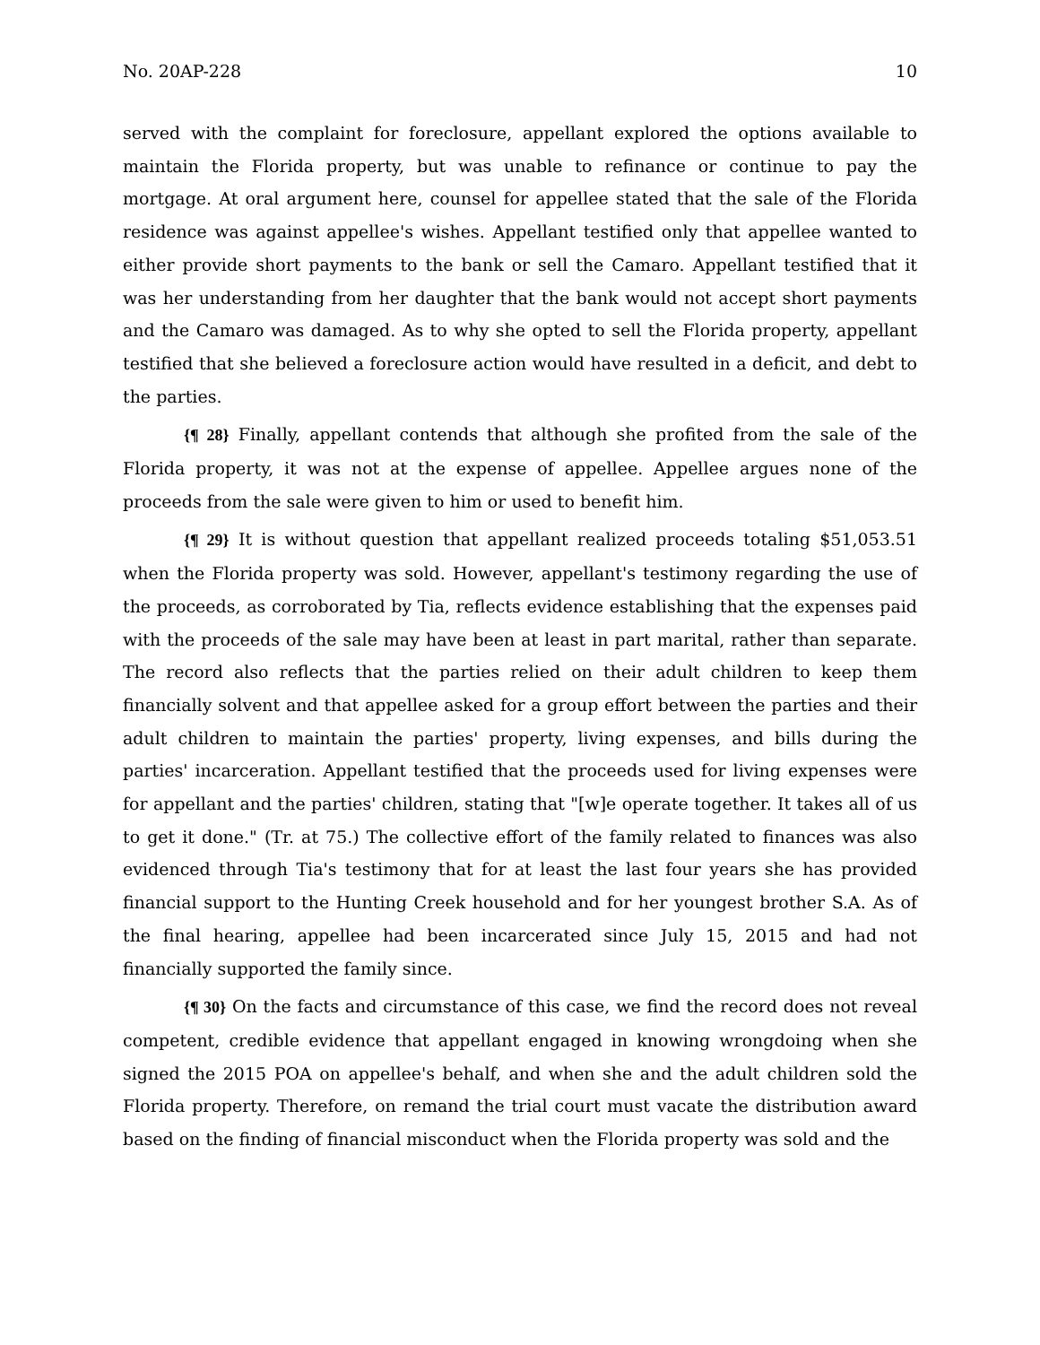No. 20AP-228 10
served with the complaint for foreclosure, appellant explored the options available to maintain the Florida property, but was unable to refinance or continue to pay the mortgage. At oral argument here, counsel for appellee stated that the sale of the Florida residence was against appellee's wishes. Appellant testified only that appellee wanted to either provide short payments to the bank or sell the Camaro. Appellant testified that it was her understanding from her daughter that the bank would not accept short payments and the Camaro was damaged. As to why she opted to sell the Florida property, appellant testified that she believed a foreclosure action would have resulted in a deficit, and debt to the parties.
{¶ 28} Finally, appellant contends that although she profited from the sale of the Florida property, it was not at the expense of appellee. Appellee argues none of the proceeds from the sale were given to him or used to benefit him.
{¶ 29} It is without question that appellant realized proceeds totaling $51,053.51 when the Florida property was sold. However, appellant's testimony regarding the use of the proceeds, as corroborated by Tia, reflects evidence establishing that the expenses paid with the proceeds of the sale may have been at least in part marital, rather than separate. The record also reflects that the parties relied on their adult children to keep them financially solvent and that appellee asked for a group effort between the parties and their adult children to maintain the parties' property, living expenses, and bills during the parties' incarceration. Appellant testified that the proceeds used for living expenses were for appellant and the parties' children, stating that "[w]e operate together. It takes all of us to get it done." (Tr. at 75.) The collective effort of the family related to finances was also evidenced through Tia's testimony that for at least the last four years she has provided financial support to the Hunting Creek household and for her youngest brother S.A. As of the final hearing, appellee had been incarcerated since July 15, 2015 and had not financially supported the family since.
{¶ 30} On the facts and circumstance of this case, we find the record does not reveal competent, credible evidence that appellant engaged in knowing wrongdoing when she signed the 2015 POA on appellee's behalf, and when she and the adult children sold the Florida property. Therefore, on remand the trial court must vacate the distribution award based on the finding of financial misconduct when the Florida property was sold and the